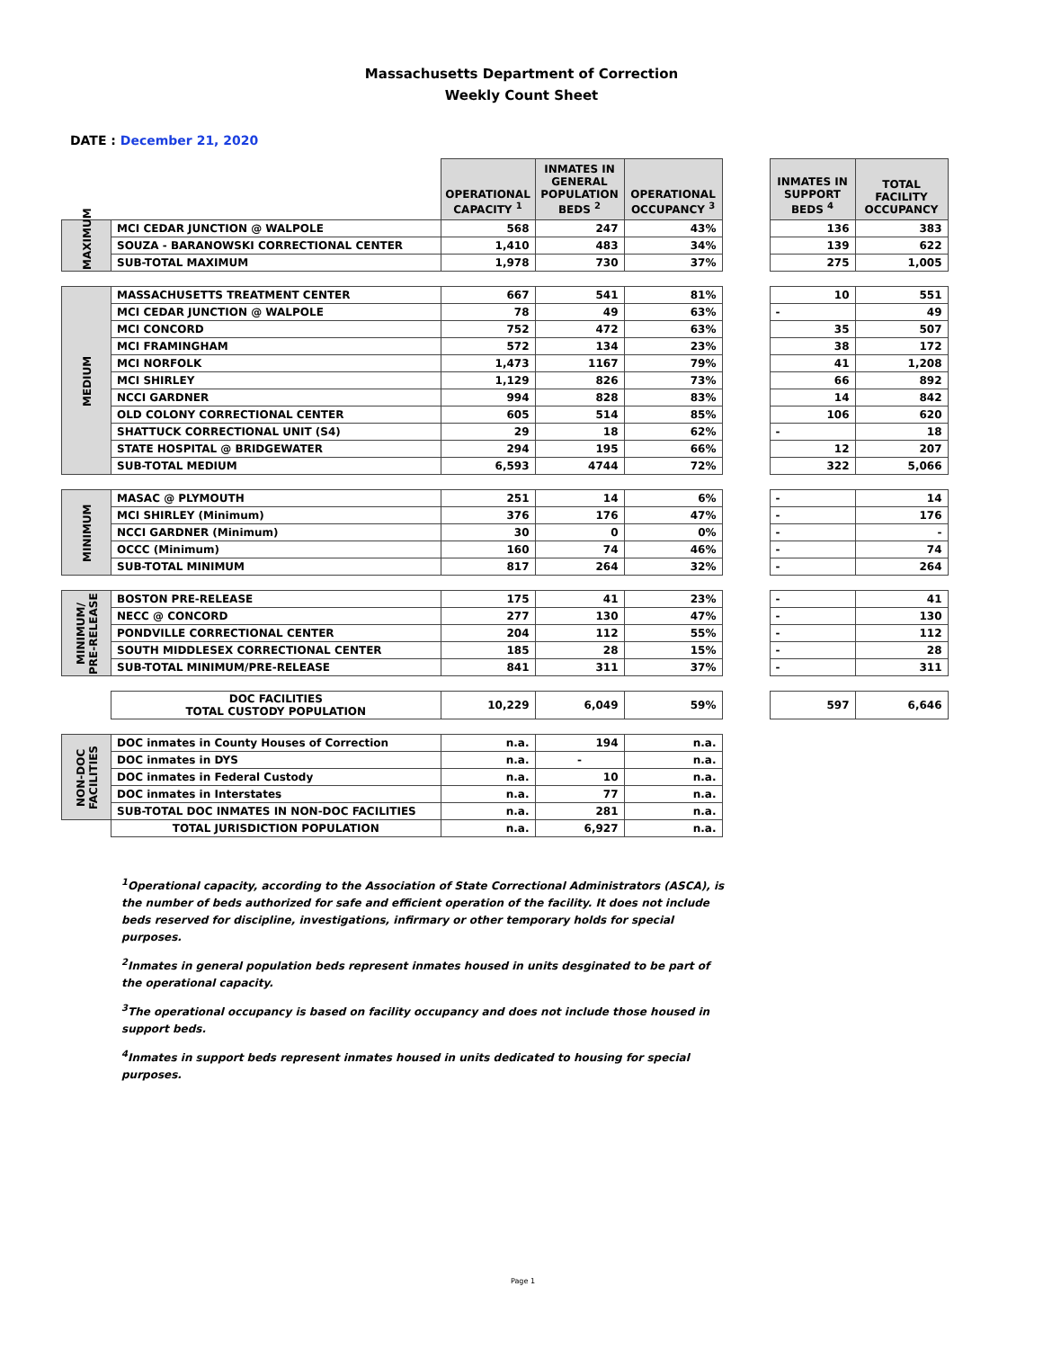Massachusetts Department of Correction
Weekly Count Sheet
DATE : December 21, 2020
| | | OPERATIONAL CAPACITY <sup>1</sup> | INMATES IN GENERAL POPULATION BEDS <sup>2</sup> | OPERATIONAL OCCUPANCY <sup>3</sup> | | INMATES IN SUPPORT BEDS <sup>4</sup> | TOTAL FACILITY OCCUPANCY |
| MAXIMUM | MCI CEDAR JUNCTION @ WALPOLE | 568 | 247 | 43% | | 136 | 383 |
| | SOUZA - BARANOWSKI CORRECTIONAL CENTER | 1,410 | 483 | 34% | | 139 | 622 |
| | SUB-TOTAL MAXIMUM | 1,978 | 730 | 37% | | 275 | 1,005 |
| MEDIUM | MASSACHUSETTS TREATMENT CENTER | 667 | 541 | 81% | | 10 | 551 |
| | MCI CEDAR JUNCTION @ WALPOLE | 78 | 49 | 63% | | - | 49 |
| | MCI CONCORD | 752 | 472 | 63% | | 35 | 507 |
| | MCI FRAMINGHAM | 572 | 134 | 23% | | 38 | 172 |
| | MCI NORFOLK | 1,473 | 1167 | 79% | | 41 | 1,208 |
| | MCI SHIRLEY | 1,129 | 826 | 73% | | 66 | 892 |
| | NCCI GARDNER | 994 | 828 | 83% | | 14 | 842 |
| | OLD COLONY CORRECTIONAL CENTER | 605 | 514 | 85% | | 106 | 620 |
| | SHATTUCK CORRECTIONAL UNIT (S4) | 29 | 18 | 62% | | - | 18 |
| | STATE HOSPITAL @ BRIDGEWATER | 294 | 195 | 66% | | 12 | 207 |
| | SUB-TOTAL MEDIUM | 6,593 | 4744 | 72% | | 322 | 5,066 |
| MINIMUM | MASAC @ PLYMOUTH | 251 | 14 | 6% | | - | 14 |
| | MCI SHIRLEY (Minimum) | 376 | 176 | 47% | | - | 176 |
| | NCCI GARDNER (Minimum) | 30 | 0 | 0% | | - | - |
| | OCCC (Minimum) | 160 | 74 | 46% | | - | 74 |
| | SUB-TOTAL MINIMUM | 817 | 264 | 32% | | - | 264 |
| MINIMUM/ PRE-RELEASE | BOSTON PRE-RELEASE | 175 | 41 | 23% | | - | 41 |
| | NECC @ CONCORD | 277 | 130 | 47% | | - | 130 |
| | PONDVILLE CORRECTIONAL CENTER | 204 | 112 | 55% | | - | 112 |
| | SOUTH MIDDLESEX CORRECTIONAL CENTER | 185 | 28 | 15% | | - | 28 |
| | SUB-TOTAL MINIMUM/PRE-RELEASE | 841 | 311 | 37% | | - | 311 |
| | DOC FACILITIES TOTAL CUSTODY POPULATION | 10,229 | 6,049 | 59% | | 597 | 6,646 |
| NON-DOC FACILITIES | DOC inmates in County Houses of Correction | n.a. | 194 | n.a. | | | |
| | DOC inmates in DYS | n.a. | - | n.a. | | | |
| | DOC inmates in Federal Custody | n.a. | 10 | n.a. | | | |
| | DOC inmates in Interstates | n.a. | 77 | n.a. | | | |
| | SUB-TOTAL DOC INMATES IN NON-DOC FACILITIES | n.a. | 281 | n.a. | | | |
| | TOTAL JURISDICTION POPULATION | n.a. | 6,927 | n.a. | | | |
<sup>1</sup> Operational capacity, according to the Association of State Correctional Administrators (ASCA), is the number of beds authorized for safe and efficient operation of the facility. It does not include beds reserved for discipline, investigations, infirmary or other temporary holds for special purposes.
<sup>2</sup> Inmates in general population beds represent inmates housed in units desginated to be part of the operational capacity.
<sup>3</sup> The operational occupancy is based on facility occupancy and does not include those housed in support beds.
<sup>4</sup> Inmates in support beds represent inmates housed in units dedicated to housing for special purposes.
Page 1